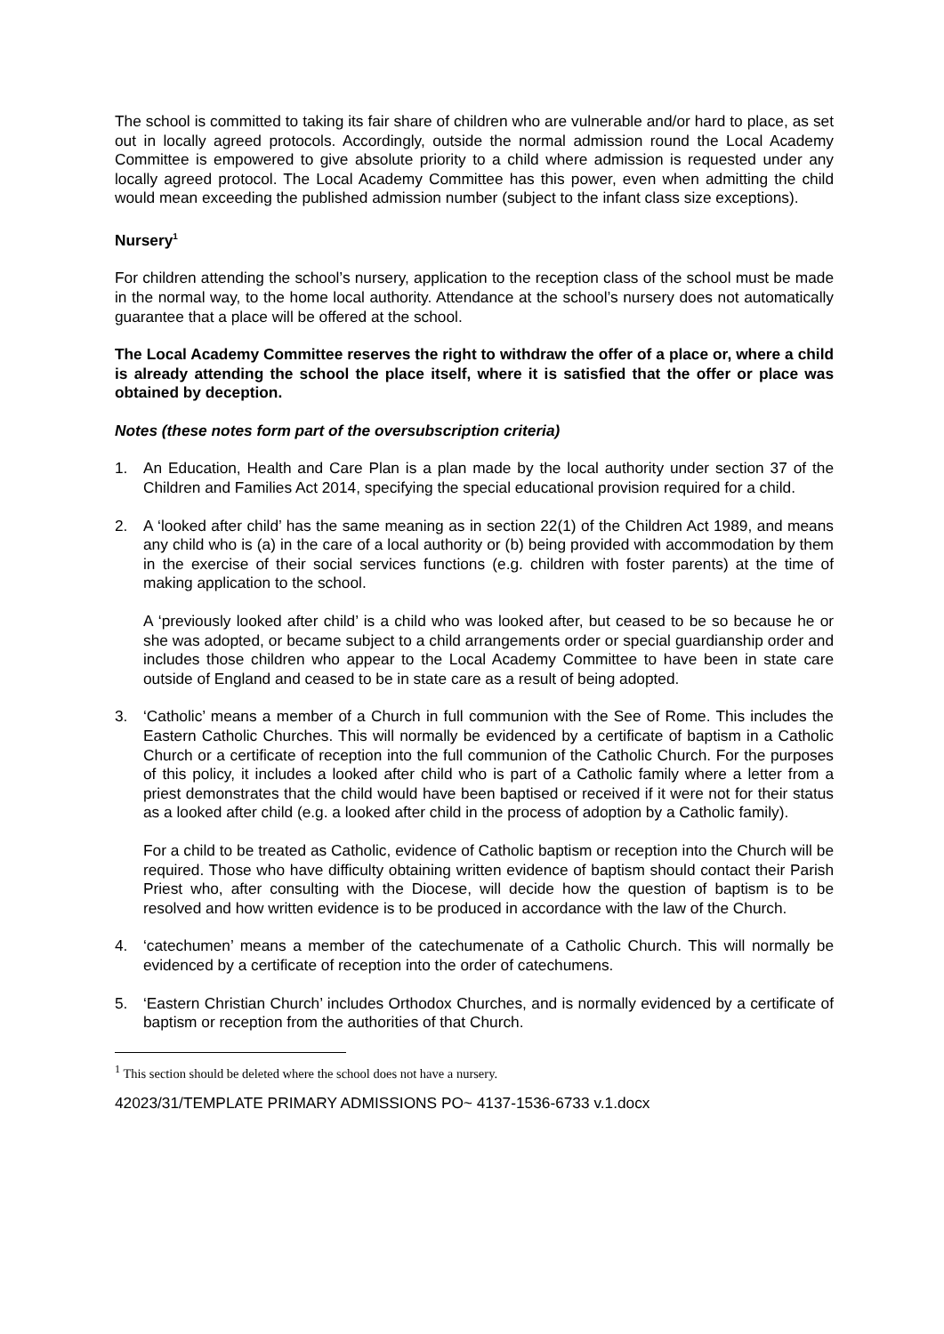The school is committed to taking its fair share of children who are vulnerable and/or hard to place, as set out in locally agreed protocols. Accordingly, outside the normal admission round the Local Academy Committee is empowered to give absolute priority to a child where admission is requested under any locally agreed protocol. The Local Academy Committee has this power, even when admitting the child would mean exceeding the published admission number (subject to the infant class size exceptions).
Nursery<sup>1</sup>
For children attending the school’s nursery, application to the reception class of the school must be made in the normal way, to the home local authority. Attendance at the school’s nursery does not automatically guarantee that a place will be offered at the school.
The Local Academy Committee reserves the right to withdraw the offer of a place or, where a child is already attending the school the place itself, where it is satisfied that the offer or place was obtained by deception.
Notes (these notes form part of the oversubscription criteria)
1. An Education, Health and Care Plan is a plan made by the local authority under section 37 of the Children and Families Act 2014, specifying the special educational provision required for a child.
2. A ‘looked after child’ has the same meaning as in section 22(1) of the Children Act 1989, and means any child who is (a) in the care of a local authority or (b) being provided with accommodation by them in the exercise of their social services functions (e.g. children with foster parents) at the time of making application to the school.
A ‘previously looked after child’ is a child who was looked after, but ceased to be so because he or she was adopted, or became subject to a child arrangements order or special guardianship order and includes those children who appear to the Local Academy Committee to have been in state care outside of England and ceased to be in state care as a result of being adopted.
3. ‘Catholic’ means a member of a Church in full communion with the See of Rome. This includes the Eastern Catholic Churches. This will normally be evidenced by a certificate of baptism in a Catholic Church or a certificate of reception into the full communion of the Catholic Church. For the purposes of this policy, it includes a looked after child who is part of a Catholic family where a letter from a priest demonstrates that the child would have been baptised or received if it were not for their status as a looked after child (e.g. a looked after child in the process of adoption by a Catholic family).
For a child to be treated as Catholic, evidence of Catholic baptism or reception into the Church will be required. Those who have difficulty obtaining written evidence of baptism should contact their Parish Priest who, after consulting with the Diocese, will decide how the question of baptism is to be resolved and how written evidence is to be produced in accordance with the law of the Church.
4. ‘catechumen’ means a member of the catechumenate of a Catholic Church. This will normally be evidenced by a certificate of reception into the order of catechumens.
5. ‘Eastern Christian Church’ includes Orthodox Churches, and is normally evidenced by a certificate of baptism or reception from the authorities of that Church.
<sup>1</sup> This section should be deleted where the school does not have a nursery.
42023/31/TEMPLATE PRIMARY ADMISSIONS PO~ 4137-1536-6733 v.1.docx